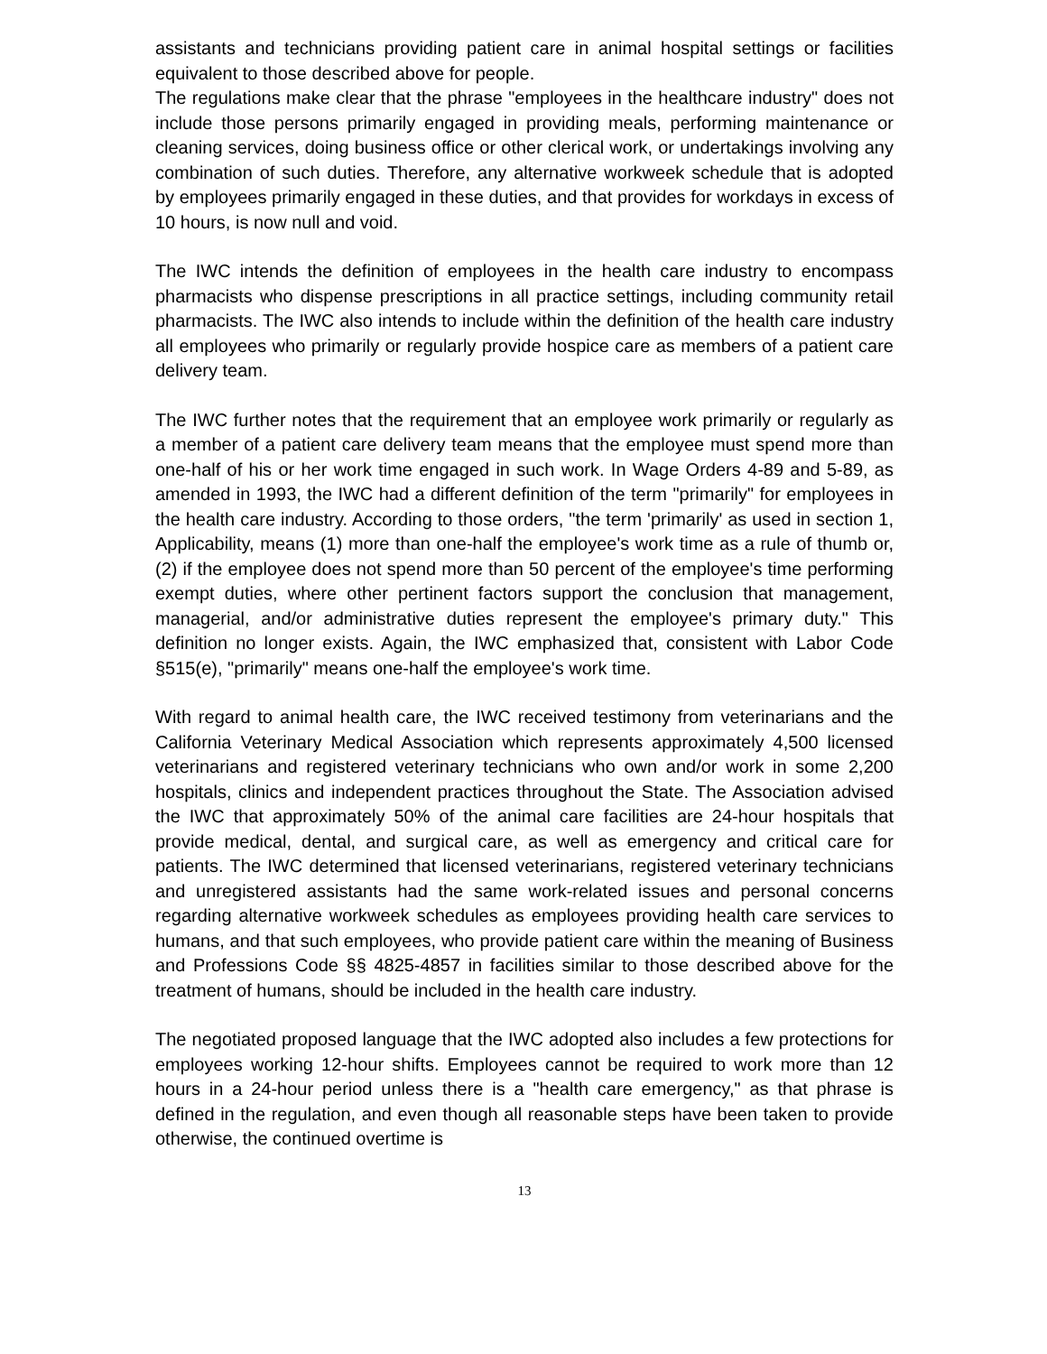assistants and technicians providing patient care in animal hospital settings or facilities equivalent to those described above for people.
The regulations make clear that the phrase "employees in the healthcare industry" does not include those persons primarily engaged in providing meals, performing maintenance or cleaning services, doing business office or other clerical work, or undertakings involving any combination of such duties. Therefore, any alternative workweek schedule that is adopted by employees primarily engaged in these duties, and that provides for workdays in excess of 10 hours, is now null and void.
The IWC intends the definition of employees in the health care industry to encompass pharmacists who dispense prescriptions in all practice settings, including community retail pharmacists. The IWC also intends to include within the definition of the health care industry all employees who primarily or regularly provide hospice care as members of a patient care delivery team.
The IWC further notes that the requirement that an employee work primarily or regularly as a member of a patient care delivery team means that the employee must spend more than one-half of his or her work time engaged in such work. In Wage Orders 4-89 and 5-89, as amended in 1993, the IWC had a different definition of the term "primarily" for employees in the health care industry. According to those orders, "the term 'primarily' as used in section 1, Applicability, means (1) more than one-half the employee's work time as a rule of thumb or, (2) if the employee does not spend more than 50 percent of the employee's time performing exempt duties, where other pertinent factors support the conclusion that management, managerial, and/or administrative duties represent the employee's primary duty." This definition no longer exists. Again, the IWC emphasized that, consistent with Labor Code §515(e), "primarily" means one-half the employee's work time.
With regard to animal health care, the IWC received testimony from veterinarians and the California Veterinary Medical Association which represents approximately 4,500 licensed veterinarians and registered veterinary technicians who own and/or work in some 2,200 hospitals, clinics and independent practices throughout the State. The Association advised the IWC that approximately 50% of the animal care facilities are 24-hour hospitals that provide medical, dental, and surgical care, as well as emergency and critical care for patients. The IWC determined that licensed veterinarians, registered veterinary technicians and unregistered assistants had the same work-related issues and personal concerns regarding alternative workweek schedules as employees providing health care services to humans, and that such employees, who provide patient care within the meaning of Business and Professions Code §§ 4825-4857 in facilities similar to those described above for the treatment of humans, should be included in the health care industry.
The negotiated proposed language that the IWC adopted also includes a few protections for employees working 12-hour shifts. Employees cannot be required to work more than 12 hours in a 24-hour period unless there is a "health care emergency," as that phrase is defined in the regulation, and even though all reasonable steps have been taken to provide otherwise, the continued overtime is
13